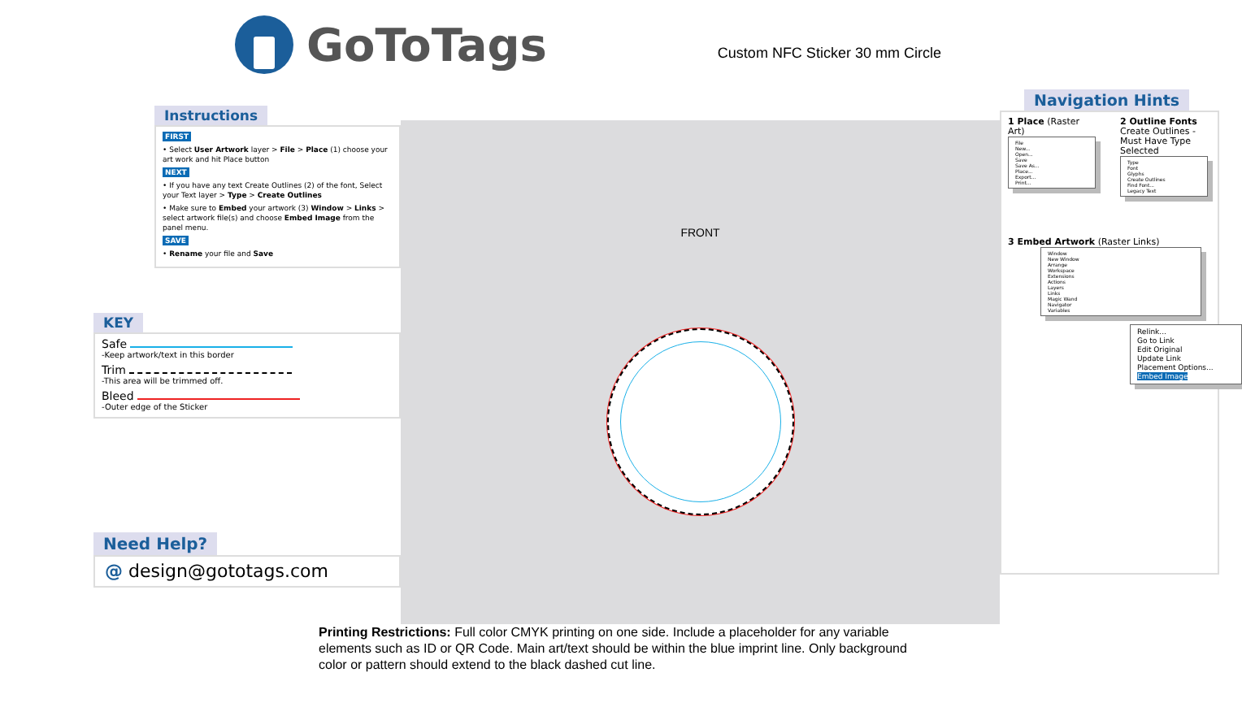GoToTags Custom NFC Sticker 30 mm Circle
Instructions
FIRST
• Select User Artwork layer > File > Place (1) choose your art work and hit Place button
NEXT
• If you have any text Create Outlines (2) of the font, Select your Text layer > Type > Create Outlines
• Make sure to Embed your artwork (3) Window > Links > select artwork file(s) and choose Embed Image from the panel menu.
SAVE
• Rename your file and Save
KEY
Safe
-Keep artwork/text in this border
Trim
-This area will be trimmed off.
Bleed
-Outer edge of the Sticker
Need Help?
@ design@gototags.com
FRONT
Navigation Hints
1 Place (Raster Art)
File
New...
Open...
Save
Save As...
Place...
Export...
Print...
2 Outline Fonts
Create Outlines - Must Have Type Selected
Type
Font
Glyphs
Create Outlines
Find Font...
Legacy Text
3 Embed Artwork (Raster Links)
Window
New Window
Arrange
Workspace
Extensions
Actions
Layers
Links
Magic Wand
Navigator
Variables
Relink...
Go to Link
Edit Original
Update Link
Placement Options...
Embed Image
Printing Restrictions: Full color CMYK printing on one side. Include a placeholder for any variable elements such as ID or QR Code. Main art/text should be within the blue imprint line. Only background color or pattern should extend to the black dashed cut line.